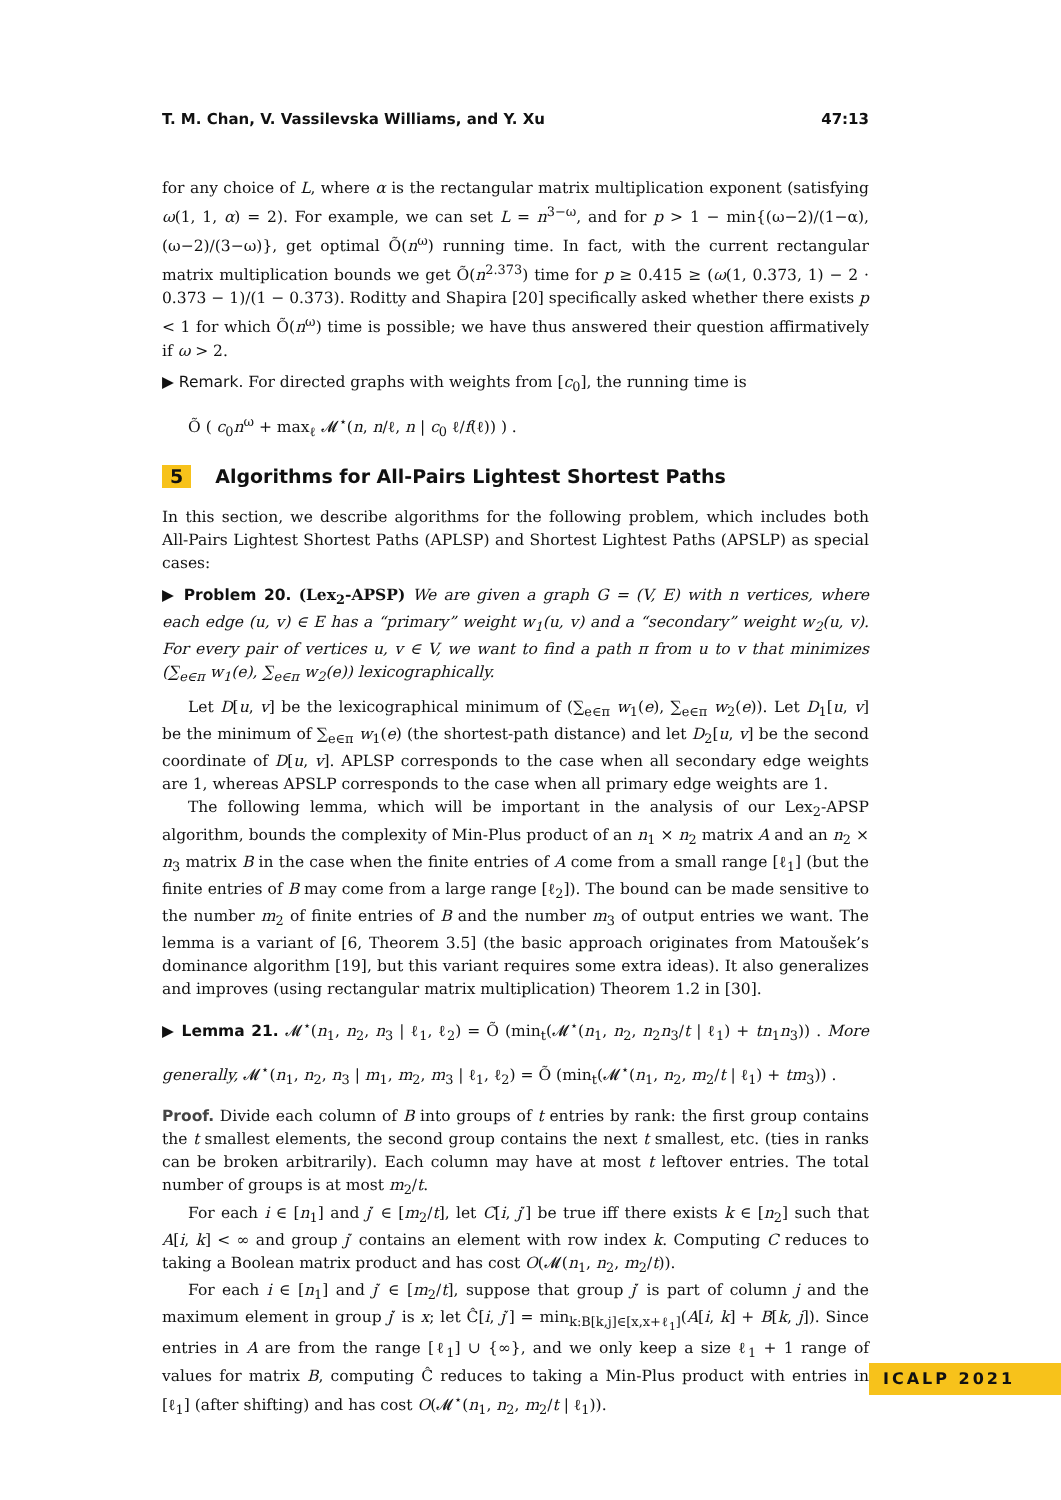T. M. Chan, V. Vassilevska Williams, and Y. Xu 47:13
for any choice of L, where α is the rectangular matrix multiplication exponent (satisfying ω(1, 1, α) = 2). For example, we can set L = n<sup>3−ω</sup>, and for p > 1 − min{(ω−2)/(1−α), (ω−2)/(3−ω)}, get optimal Õ(n<sup>ω</sup>) running time. In fact, with the current rectangular matrix multiplication bounds we get Õ(n<sup>2.373</sup>) time for p ≥ 0.415 ≥ (ω(1, 0.373, 1) − 2 · 0.373 − 1)/(1 − 0.373). Roditty and Shapira [20] specifically asked whether there exists p < 1 for which Õ(n<sup>ω</sup>) time is possible; we have thus answered their question affirmatively if ω > 2.
▶ Remark. For directed graphs with weights from [c<sub>0</sub>], the running time is
Õ ( c<sub>0</sub>n<sup>ω</sup> + max<sub>ℓ</sub> 𝓜<sup>⋆</sup>(n, n/ℓ, n | c<sub>0</sub> ℓ/f(ℓ)) ) .
5 Algorithms for All-Pairs Lightest Shortest Paths
In this section, we describe algorithms for the following problem, which includes both All-Pairs Lightest Shortest Paths (APLSP) and Shortest Lightest Paths (APSLP) as special cases:
▶ Problem 20. (Lex<sub>2</sub>-APSP) We are given a graph G = (V, E) with n vertices, where each edge (u, v) ∈ E has a “primary” weight w<sub>1</sub>(u, v) and a “secondary” weight w<sub>2</sub>(u, v). For every pair of vertices u, v ∈ V, we want to find a path π from u to v that minimizes (∑<sub>e∈π</sub> w<sub>1</sub>(e), ∑<sub>e∈π</sub> w<sub>2</sub>(e)) lexicographically.
Let D[u, v] be the lexicographical minimum of (∑<sub>e∈π</sub> w<sub>1</sub>(e), ∑<sub>e∈π</sub> w<sub>2</sub>(e)). Let D<sub>1</sub>[u, v] be the minimum of ∑<sub>e∈π</sub> w<sub>1</sub>(e) (the shortest-path distance) and let D<sub>2</sub>[u, v] be the second coordinate of D[u, v]. APLSP corresponds to the case when all secondary edge weights are 1, whereas APSLP corresponds to the case when all primary edge weights are 1.
The following lemma, which will be important in the analysis of our Lex<sub>2</sub>-APSP algorithm, bounds the complexity of Min-Plus product of an n<sub>1</sub> × n<sub>2</sub> matrix A and an n<sub>2</sub> × n<sub>3</sub> matrix B in the case when the finite entries of A come from a small range [ℓ<sub>1</sub>] (but the finite entries of B may come from a large range [ℓ<sub>2</sub>]). The bound can be made sensitive to the number m<sub>2</sub> of finite entries of B and the number m<sub>3</sub> of output entries we want. The lemma is a variant of [6, Theorem 3.5] (the basic approach originates from Matoušek’s dominance algorithm [19], but this variant requires some extra ideas). It also generalizes and improves (using rectangular matrix multiplication) Theorem 1.2 in [30].
▶ Lemma 21. 𝓜<sup>⋆</sup>(n<sub>1</sub>, n<sub>2</sub>, n<sub>3</sub> | ℓ<sub>1</sub>, ℓ<sub>2</sub>) = Õ (min<sub>t</sub>(𝓜<sup>⋆</sup>(n<sub>1</sub>, n<sub>2</sub>, n<sub>2</sub>n<sub>3</sub>/t | ℓ<sub>1</sub>) + tn<sub>1</sub>n<sub>3</sub>)) . More generally, 𝓜<sup>⋆</sup>(n<sub>1</sub>, n<sub>2</sub>, n<sub>3</sub> | m<sub>1</sub>, m<sub>2</sub>, m<sub>3</sub> | ℓ<sub>1</sub>, ℓ<sub>2</sub>) = Õ (min<sub>t</sub>(𝓜<sup>⋆</sup>(n<sub>1</sub>, n<sub>2</sub>, m<sub>2</sub>/t | ℓ<sub>1</sub>) + tm<sub>3</sub>)) .
Proof. Divide each column of B into groups of t entries by rank: the first group contains the t smallest elements, the second group contains the next t smallest, etc. (ties in ranks can be broken arbitrarily). Each column may have at most t leftover entries. The total number of groups is at most m<sub>2</sub>/t.
For each i ∈ [n<sub>1</sub>] and j′ ∈ [m<sub>2</sub>/t], let C[i, j′] be true iff there exists k ∈ [n<sub>2</sub>] such that A[i, k] < ∞ and group j′ contains an element with row index k. Computing C reduces to taking a Boolean matrix product and has cost O(𝓜(n<sub>1</sub>, n<sub>2</sub>, m<sub>2</sub>/t)).
For each i ∈ [n<sub>1</sub>] and j′ ∈ [m<sub>2</sub>/t], suppose that group j′ is part of column j and the maximum element in group j′ is x; let Ĉ[i, j′] = min<sub>k:B[k,j]∈[x,x+ℓ<sub>1</sub>]</sub>(A[i, k] + B[k, j]). Since entries in A are from the range [ℓ<sub>1</sub>] ∪ {∞}, and we only keep a size ℓ<sub>1</sub> + 1 range of values for matrix B, computing Ĉ reduces to taking a Min-Plus product with entries in [ℓ<sub>1</sub>] (after shifting) and has cost O(𝓜<sup>⋆</sup>(n<sub>1</sub>, n<sub>2</sub>, m<sub>2</sub>/t | ℓ<sub>1</sub>)).
ICALP 2021